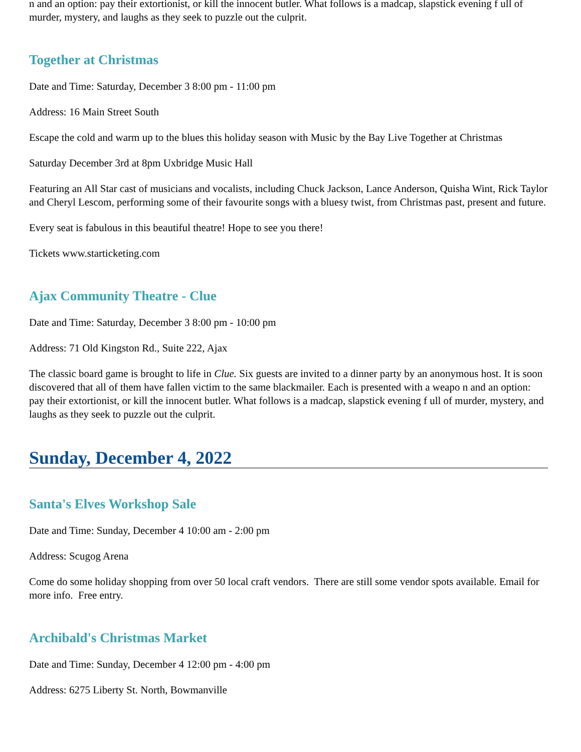n and an option: pay their extortionist, or kill the innocent butler. What follows is a madcap, slapstick evening f ull of murder, mystery, and laughs as they seek to puzzle out the culprit.
Together at Christmas
Date and Time: Saturday, December 3 8:00 pm - 11:00 pm
Address: 16 Main Street South
Escape the cold and warm up to the blues this holiday season with Music by the Bay Live Together at Christmas
Saturday December 3rd at 8pm Uxbridge Music Hall
Featuring an All Star cast of musicians and vocalists, including Chuck Jackson, Lance Anderson, Quisha Wint, Rick Taylor and Cheryl Lescom, performing some of their favourite songs with a bluesy twist, from Christmas past, present and future.
Every seat is fabulous in this beautiful theatre! Hope to see you there!
Tickets www.starticketing.com
Ajax Community Theatre - Clue
Date and Time: Saturday, December 3 8:00 pm - 10:00 pm
Address: 71 Old Kingston Rd., Suite 222, Ajax
The classic board game is brought to life in Clue. Six guests are invited to a dinner party by an anonymous host. It is soon discovered that all of them have fallen victim to the same blackmailer. Each is presented with a weapo n and an option: pay their extortionist, or kill the innocent butler. What follows is a madcap, slapstick evening f ull of murder, mystery, and laughs as they seek to puzzle out the culprit.
Sunday, December 4, 2022
Santa's Elves Workshop Sale
Date and Time: Sunday, December 4 10:00 am - 2:00 pm
Address: Scugog Arena
Come do some holiday shopping from over 50 local craft vendors. There are still some vendor spots available. Email for more info. Free entry.
Archibald's Christmas Market
Date and Time: Sunday, December 4 12:00 pm - 4:00 pm
Address: 6275 Liberty St. North, Bowmanville